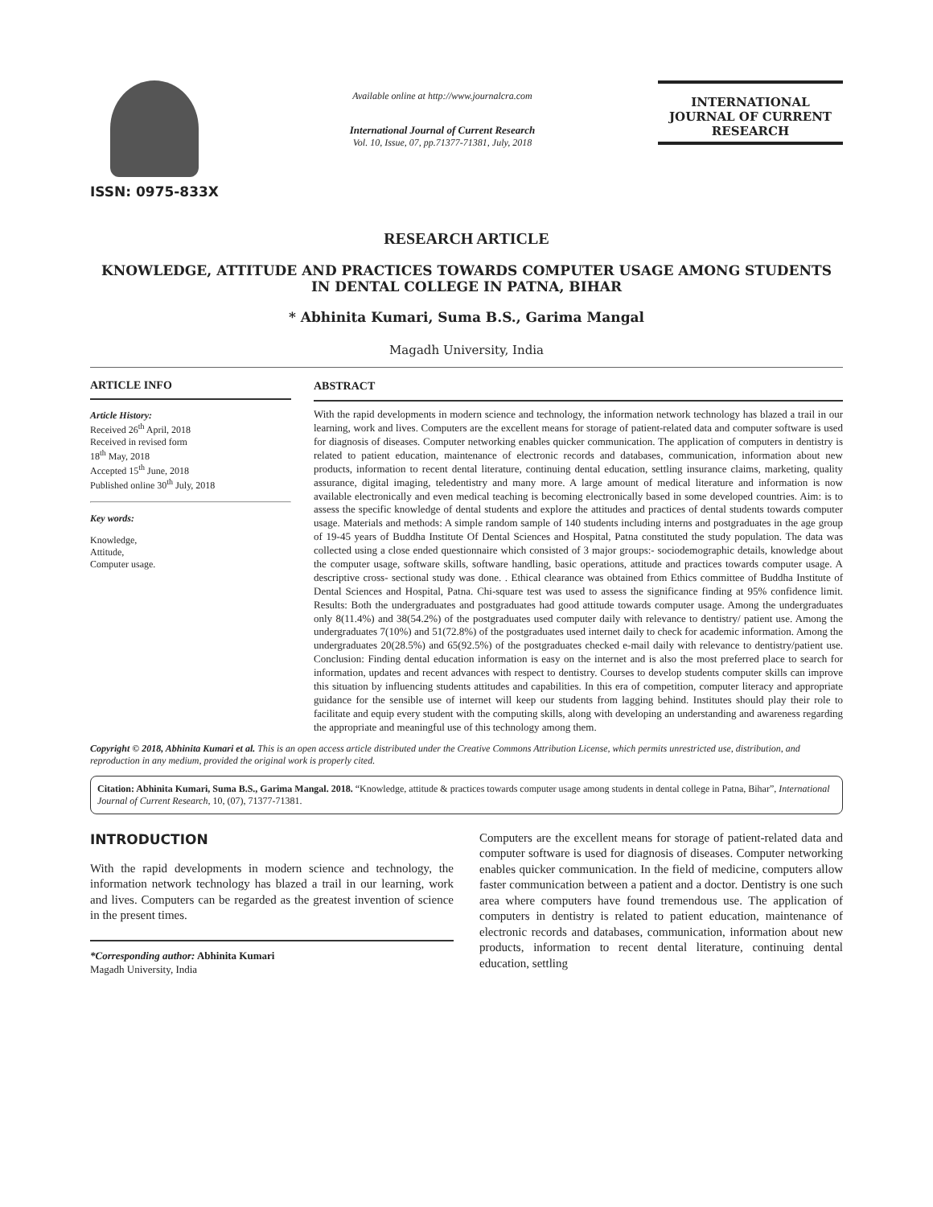ISSN: 0975-833X
Available online at http://www.journalcra.com
International Journal of Current Research
Vol. 10, Issue, 07, pp.71377-71381, July, 2018
INTERNATIONAL JOURNAL OF CURRENT RESEARCH
RESEARCH ARTICLE
KNOWLEDGE, ATTITUDE AND PRACTICES TOWARDS COMPUTER USAGE AMONG STUDENTS IN DENTAL COLLEGE IN PATNA, BIHAR
* Abhinita Kumari, Suma B.S., Garima Mangal
Magadh University, India
ARTICLE INFO
Article History:
Received 26<sup>th</sup> April, 2018
Received in revised form
18<sup>th</sup> May, 2018
Accepted 15<sup>th</sup> June, 2018
Published online 30<sup>th</sup> July, 2018
Key words:
Knowledge,
Attitude,
Computer usage.
ABSTRACT
With the rapid developments in modern science and technology, the information network technology has blazed a trail in our learning, work and lives. Computers are the excellent means for storage of patient-related data and computer software is used for diagnosis of diseases. Computer networking enables quicker communication. The application of computers in dentistry is related to patient education, maintenance of electronic records and databases, communication, information about new products, information to recent dental literature, continuing dental education, settling insurance claims, marketing, quality assurance, digital imaging, teledentistry and many more. A large amount of medical literature and information is now available electronically and even medical teaching is becoming electronically based in some developed countries. Aim: is to assess the specific knowledge of dental students and explore the attitudes and practices of dental students towards computer usage. Materials and methods: A simple random sample of 140 students including interns and postgraduates in the age group of 19-45 years of Buddha Institute Of Dental Sciences and Hospital, Patna constituted the study population. The data was collected using a close ended questionnaire which consisted of 3 major groups:- sociodemographic details, knowledge about the computer usage, software skills, software handling, basic operations, attitude and practices towards computer usage. A descriptive cross- sectional study was done. . Ethical clearance was obtained from Ethics committee of Buddha Institute of Dental Sciences and Hospital, Patna. Chi-square test was used to assess the significance finding at 95% confidence limit. Results: Both the undergraduates and postgraduates had good attitude towards computer usage. Among the undergraduates only 8(11.4%) and 38(54.2%) of the postgraduates used computer daily with relevance to dentistry/ patient use. Among the undergraduates 7(10%) and 51(72.8%) of the postgraduates used internet daily to check for academic information. Among the undergraduates 20(28.5%) and 65(92.5%) of the postgraduates checked e-mail daily with relevance to dentistry/patient use. Conclusion: Finding dental education information is easy on the internet and is also the most preferred place to search for information, updates and recent advances with respect to dentistry. Courses to develop students computer skills can improve this situation by influencing students attitudes and capabilities. In this era of competition, computer literacy and appropriate guidance for the sensible use of internet will keep our students from lagging behind. Institutes should play their role to facilitate and equip every student with the computing skills, along with developing an understanding and awareness regarding the appropriate and meaningful use of this technology among them.
Copyright © 2018, Abhinita Kumari et al. This is an open access article distributed under the Creative Commons Attribution License, which permits unrestricted use, distribution, and reproduction in any medium, provided the original work is properly cited.
Citation: Abhinita Kumari, Suma B.S., Garima Mangal. 2018. “Knowledge, attitude & practices towards computer usage among students in dental college in Patna, Bihar”, International Journal of Current Research, 10, (07), 71377-71381.
INTRODUCTION
With the rapid developments in modern science and technology, the information network technology has blazed a trail in our learning, work and lives. Computers can be regarded as the greatest invention of science in the present times.
*Corresponding author: Abhinita Kumari
Magadh University, India
Computers are the excellent means for storage of patient-related data and computer software is used for diagnosis of diseases. Computer networking enables quicker communication. In the field of medicine, computers allow faster communication between a patient and a doctor. Dentistry is one such area where computers have found tremendous use. The application of computers in dentistry is related to patient education, maintenance of electronic records and databases, communication, information about new products, information to recent dental literature, continuing dental education, settling